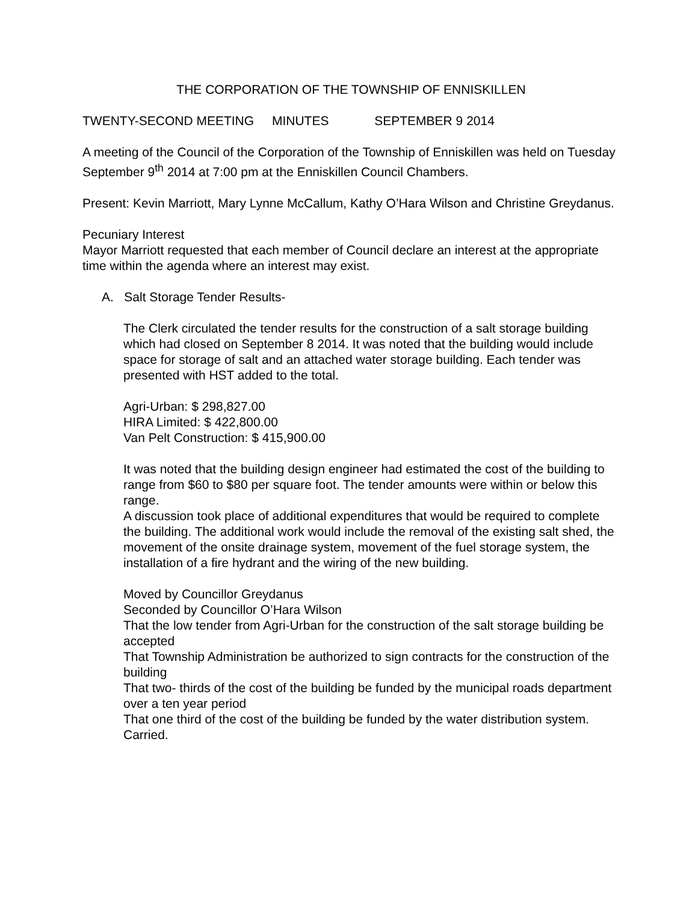THE CORPORATION OF THE TOWNSHIP OF ENNISKILLEN
TWENTY-SECOND MEETING MINUTES SEPTEMBER 9 2014
A meeting of the Council of the Corporation of the Township of Enniskillen was held on Tuesday September 9<sup>th</sup> 2014 at 7:00 pm at the Enniskillen Council Chambers.
Present: Kevin Marriott, Mary Lynne McCallum, Kathy O’Hara Wilson and Christine Greydanus.
Pecuniary Interest
Mayor Marriott requested that each member of Council declare an interest at the appropriate time within the agenda where an interest may exist.
A. Salt Storage Tender Results-
The Clerk circulated the tender results for the construction of a salt storage building which had closed on September 8 2014. It was noted that the building would include space for storage of salt and an attached water storage building. Each tender was presented with HST added to the total.
Agri-Urban: $ 298,827.00
HIRA Limited: $ 422,800.00
Van Pelt Construction: $ 415,900.00
It was noted that the building design engineer had estimated the cost of the building to range from $60 to $80 per square foot. The tender amounts were within or below this range.
A discussion took place of additional expenditures that would be required to complete the building. The additional work would include the removal of the existing salt shed, the movement of the onsite drainage system, movement of the fuel storage system, the installation of a fire hydrant and the wiring of the new building.
Moved by Councillor Greydanus
Seconded by Councillor O’Hara Wilson
That the low tender from Agri-Urban for the construction of the salt storage building be accepted
That Township Administration be authorized to sign contracts for the construction of the building
That two- thirds of the cost of the building be funded by the municipal roads department over a ten year period
That one third of the cost of the building be funded by the water distribution system.
Carried.